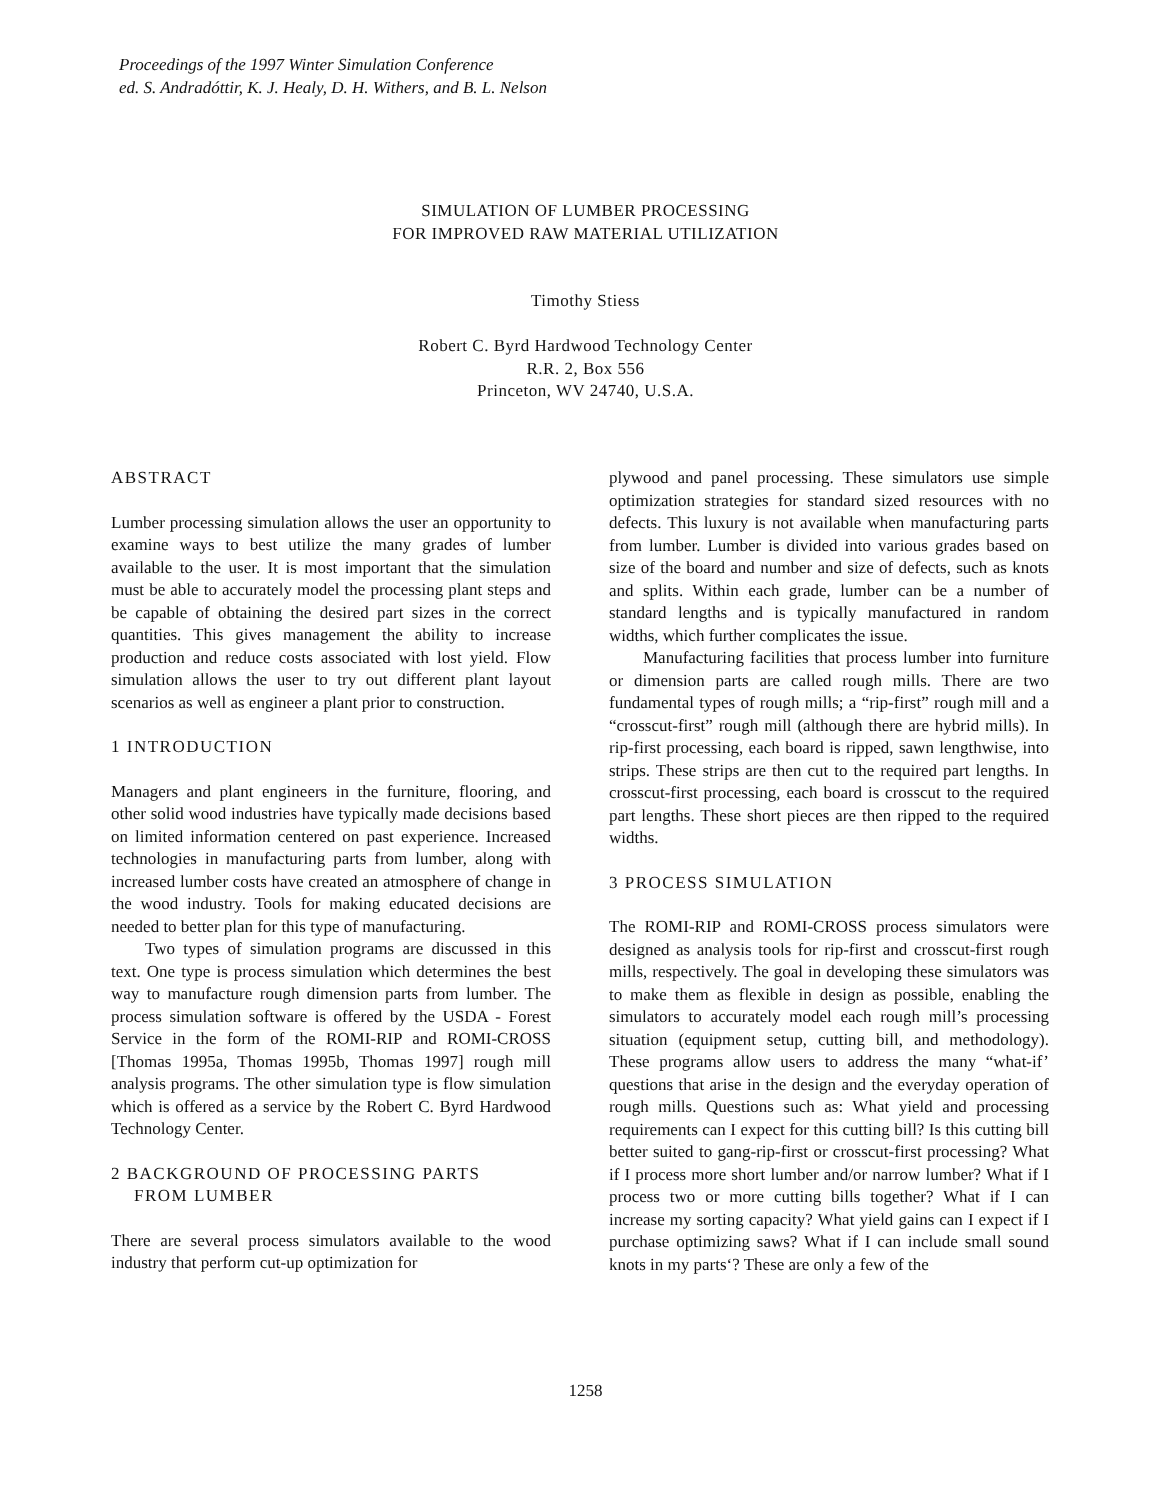Proceedings of the 1997 Winter Simulation Conference
ed. S. Andradóttir, K. J. Healy, D. H. Withers, and B. L. Nelson
SIMULATION OF LUMBER PROCESSING
FOR IMPROVED RAW MATERIAL UTILIZATION
Timothy Stiess
Robert C. Byrd Hardwood Technology Center
R.R. 2, Box 556
Princeton, WV 24740, U.S.A.
ABSTRACT
Lumber processing simulation allows the user an opportunity to examine ways to best utilize the many grades of lumber available to the user. It is most important that the simulation must be able to accurately model the processing plant steps and be capable of obtaining the desired part sizes in the correct quantities. This gives management the ability to increase production and reduce costs associated with lost yield. Flow simulation allows the user to try out different plant layout scenarios as well as engineer a plant prior to construction.
1 INTRODUCTION
Managers and plant engineers in the furniture, flooring, and other solid wood industries have typically made decisions based on limited information centered on past experience. Increased technologies in manufacturing parts from lumber, along with increased lumber costs have created an atmosphere of change in the wood industry. Tools for making educated decisions are needed to better plan for this type of manufacturing.
Two types of simulation programs are discussed in this text. One type is process simulation which determines the best way to manufacture rough dimension parts from lumber. The process simulation software is offered by the USDA - Forest Service in the form of the ROMI-RIP and ROMI-CROSS [Thomas 1995a, Thomas 1995b, Thomas 1997] rough mill analysis programs. The other simulation type is flow simulation which is offered as a service by the Robert C. Byrd Hardwood Technology Center.
2 BACKGROUND OF PROCESSING PARTS
FROM LUMBER
There are several process simulators available to the wood industry that perform cut-up optimization for
plywood and panel processing. These simulators use simple optimization strategies for standard sized resources with no defects. This luxury is not available when manufacturing parts from lumber. Lumber is divided into various grades based on size of the board and number and size of defects, such as knots and splits. Within each grade, lumber can be a number of standard lengths and is typically manufactured in random widths, which further complicates the issue.
Manufacturing facilities that process lumber into furniture or dimension parts are called rough mills. There are two fundamental types of rough mills; a “rip-first” rough mill and a “crosscut-first” rough mill (although there are hybrid mills). In rip-first processing, each board is ripped, sawn lengthwise, into strips. These strips are then cut to the required part lengths. In crosscut-first processing, each board is crosscut to the required part lengths. These short pieces are then ripped to the required widths.
3 PROCESS SIMULATION
The ROMI-RIP and ROMI-CROSS process simulators were designed as analysis tools for rip-first and crosscut-first rough mills, respectively. The goal in developing these simulators was to make them as flexible in design as possible, enabling the simulators to accurately model each rough mill’s processing situation (equipment setup, cutting bill, and methodology). These programs allow users to address the many “what-if’ questions that arise in the design and the everyday operation of rough mills. Questions such as: What yield and processing requirements can I expect for this cutting bill? Is this cutting bill better suited to gang-rip-first or crosscut-first processing? What if I process more short lumber and/or narrow lumber? What if I process two or more cutting bills together? What if I can increase my sorting capacity? What yield gains can I expect if I purchase optimizing saws? What if I can include small sound knots in my parts‘? These are only a few of the
1258